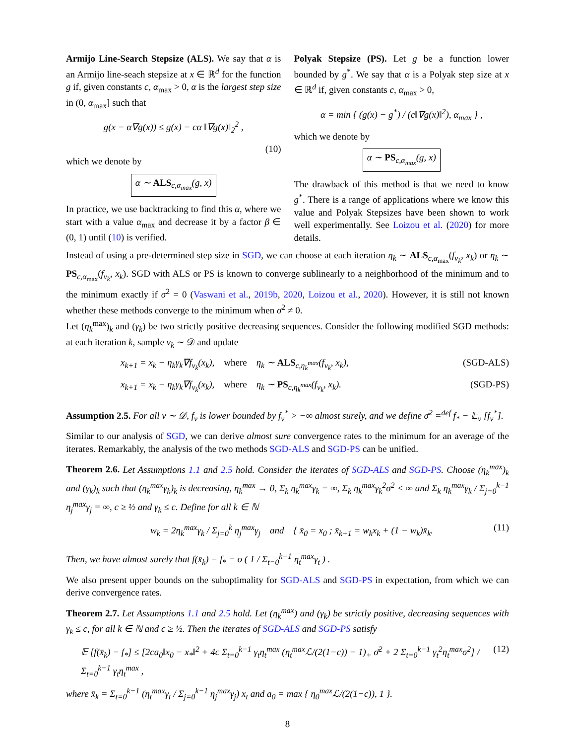Armijo Line-Search Stepsize (ALS). We say that α is an Armijo line-seach stepsize at x ∈ ℝ<sup>d</sup> for the function g if, given constants c, α<sub>max</sub> > 0, α is the largest step size in (0, α<sub>max</sub>] such that
g(x − α∇g(x)) ≤ g(x) − cα ‖∇g(x)‖<sub>2</sub><sup>2</sup> ,
(10)
which we denote by
α ∼ ALS<sub>c,α<sub>max</sub></sub>(g, x)
In practice, we use backtracking to find this α, where we start with a value α<sub>max</sub> and decrease it by a factor β ∈ (0, 1) until (10) is verified.
Polyak Stepsize (PS). Let g be a function lower bounded by g<sup>*</sup>. We say that α is a Polyak step size at x ∈ ℝ<sup>d</sup> if, given constants c, α<sub>max</sub> > 0,
α = min { (g(x) − g<sup>*</sup>) / (c‖∇g(x)‖<sup>2</sup>), α<sub>max</sub> } ,
which we denote by
α ∼ PS<sub>c,α<sub>max</sub></sub>(g, x)
The drawback of this method is that we need to know g<sup>*</sup>. There is a range of applications where we know this value and Polyak Stepsizes have been shown to work well experimentally. See Loizou et al. (2020) for more details.
Instead of using a pre-determined step size in SGD, we can choose at each iteration η<sub>k</sub> ∼ ALS<sub>c,α<sub>max</sub></sub>(f<sub>v<sub>k</sub></sub>, x<sub>k</sub>) or η<sub>k</sub> ∼ PS<sub>c,α<sub>max</sub></sub>(f<sub>v<sub>k</sub></sub>, x<sub>k</sub>). SGD with ALS or PS is known to converge sublinearly to a neighborhood of the minimum and to the minimum exactly if σ<sup>2</sup> = 0 (Vaswani et al., 2019b, 2020, Loizou et al., 2020). However, it is still not known whether these methods converge to the minimum when σ<sup>2</sup> ≠ 0.
Let (η<sub>k</sub><sup>max</sup>)<sub>k</sub> and (γ<sub>k</sub>) be two strictly positive decreasing sequences. Consider the following modified SGD methods: at each iteration k, sample v<sub>k</sub> ∼ 𝒟 and update
x<sub>k+1</sub> = x<sub>k</sub> − η<sub>k</sub>γ<sub>k</sub>∇f<sub>v<sub>k</sub></sub>(x<sub>k</sub>), where η<sub>k</sub> ∼ ALS<sub>c,η<sub>k</sub><sup>max</sup></sub>(f<sub>v<sub>k</sub></sub>, x<sub>k</sub>), (SGD-ALS)
x<sub>k+1</sub> = x<sub>k</sub> − η<sub>k</sub>γ<sub>k</sub>∇f<sub>v<sub>k</sub></sub>(x<sub>k</sub>), where η<sub>k</sub> ∼ PS<sub>c,η<sub>k</sub><sup>max</sup></sub>(f<sub>v<sub>k</sub></sub>, x<sub>k</sub>). (SGD-PS)
Assumption 2.5. For all v ∼ 𝒟, f<sub>v</sub> is lower bounded by f<sub>v</sub><sup>*</sup> > −∞ almost surely, and we define σ̄<sup>2</sup> =<sup>def</sup> f<sub>*</sub> − 𝔼<sub>v</sub> [f<sub>v</sub><sup>*</sup>].
Similar to our analysis of SGD, we can derive almost sure convergence rates to the minimum for an average of the iterates. Remarkably, the analysis of the two methods SGD-ALS and SGD-PS can be unified.
Theorem 2.6. Let Assumptions 1.1 and 2.5 hold. Consider the iterates of SGD-ALS and SGD-PS. Choose (η<sub>k</sub><sup>max</sup>)<sub>k</sub> and (γ<sub>k</sub>)<sub>k</sub> such that (η<sub>k</sub><sup>max</sup>γ<sub>k</sub>)<sub>k</sub> is decreasing, η<sub>k</sub><sup>max</sup> → 0, Σ<sub>k</sub> η<sub>k</sub><sup>max</sup>γ<sub>k</sub> = ∞, Σ<sub>k</sub> η<sub>k</sub><sup>max</sup>γ<sub>k</sub><sup>2</sup>σ<sup>2</sup> < ∞ and Σ<sub>k</sub> η<sub>k</sub><sup>max</sup>γ<sub>k</sub> / Σ<sub>j=0</sub><sup>k−1</sup> η<sub>j</sub><sup>max</sup>γ<sub>j</sub> = ∞, c ≥ ½ and γ<sub>k</sub> ≤ c. Define for all k ∈ ℕ
w<sub>k</sub> = 2η<sub>k</sub><sup>max</sup>γ<sub>k</sub> / Σ<sub>j=0</sub><sup>k</sup> η<sub>j</sub><sup>max</sup>γ<sub>j</sub> and { x̄<sub>0</sub> = x<sub>0</sub> ; x̄<sub>k+1</sub> = w<sub>k</sub>x<sub>k</sub> + (1 − w<sub>k</sub>)x̄<sub>k</sub>. (11)
Then, we have almost surely that f(x̄<sub>k</sub>) − f<sub>*</sub> = o ( 1 / Σ<sub>t=0</sub><sup>k−1</sup> η<sub>t</sub><sup>max</sup>γ<sub>t</sub> ) .
We also present upper bounds on the suboptimality for SGD-ALS and SGD-PS in expectation, from which we can derive convergence rates.
Theorem 2.7. Let Assumptions 1.1 and 2.5 hold. Let (η<sub>k</sub><sup>max</sup>) and (γ<sub>k</sub>) be strictly positive, decreasing sequences with γ<sub>k</sub> ≤ c, for all k ∈ ℕ and c ≥ ½. Then the iterates of SGD-ALS and SGD-PS satisfy
𝔼 [f(x̄<sub>k</sub>) − f<sub>*</sub>] ≤ [2ca<sub>0</sub>‖x<sub>0</sub> − x<sub>*</sub>‖<sup>2</sup> + 4c Σ<sub>t=0</sub><sup>k−1</sup> γ<sub>t</sub>η<sub>t</sub><sup>max</sup> (η<sub>t</sub><sup>max</sup>ℒ/(2(1−c)) − 1)<sub>+</sub> σ̄<sup>2</sup> + 2 Σ<sub>t=0</sub><sup>k−1</sup> γ<sub>t</sub><sup>2</sup>η<sub>t</sub><sup>max</sup>σ<sup>2</sup>] / Σ<sub>t=0</sub><sup>k−1</sup> γ<sub>t</sub>η<sub>t</sub><sup>max</sup> , (12)
where x̄<sub>k</sub> = Σ<sub>t=0</sub><sup>k−1</sup> (η<sub>t</sub><sup>max</sup>γ<sub>t</sub> / Σ<sub>j=0</sub><sup>k−1</sup> η<sub>j</sub><sup>max</sup>γ<sub>j</sub>) x<sub>t</sub> and a<sub>0</sub> = max { η<sub>0</sub><sup>max</sup>ℒ/(2(1−c)), 1 }.
8